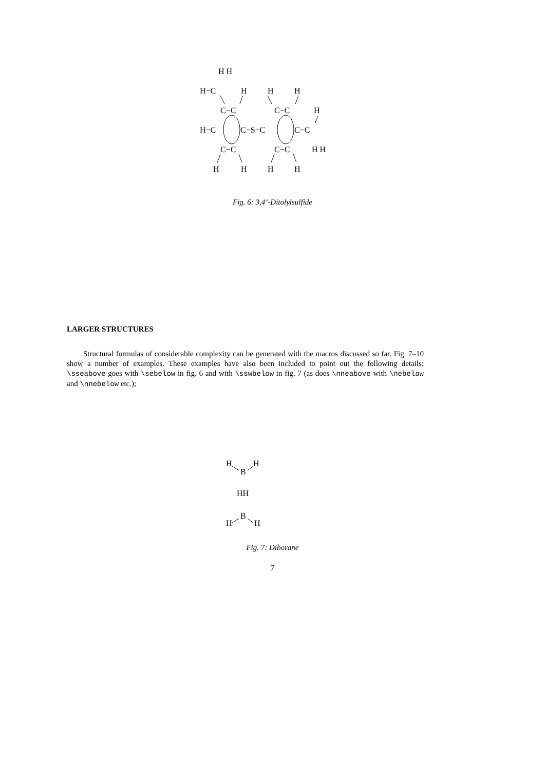H H
H−C
H
H
H
C−C
C−C
H
H−C
C−S−C
C−C
C−C
C−C
H H
H
H
H
H
Fig. 6: 3,4’-Ditolylsulfide
LARGER STRUCTURES
Structural formulas of considerable complexity can be generated with the macros discussed so far. Fig. 7–10 show a number of examples. These examples have also been included to point out the following details: \sseabove goes with \sebelow in fig. 6 and with \sswbelow in fig. 7 (as does \nneabove with \nebelow and \nnebelow etc.);
H
H
B
HH
B
H
H
Fig. 7: Diborane
7